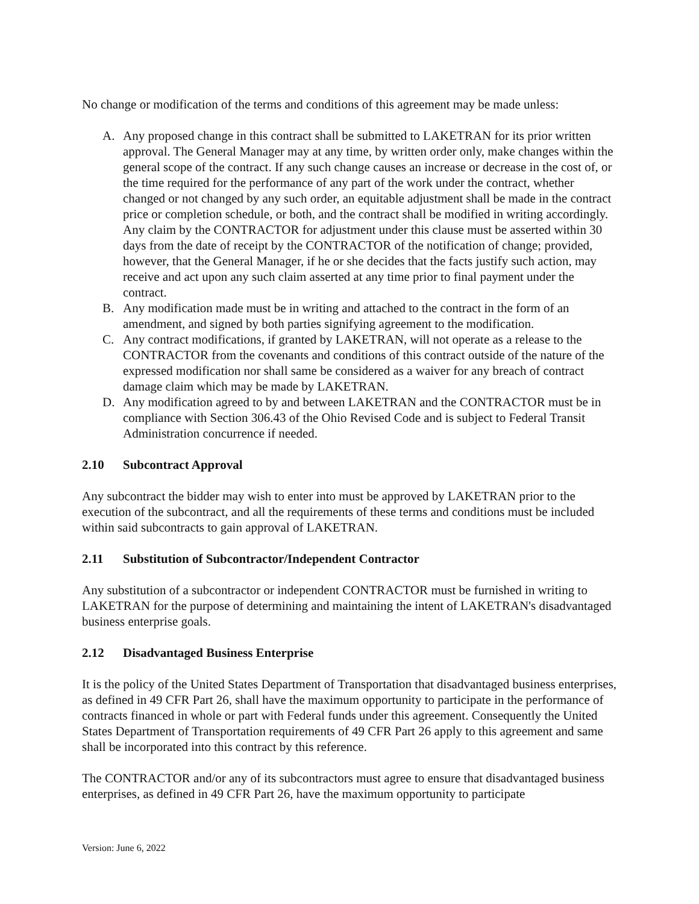No change or modification of the terms and conditions of this agreement may be made unless:
A. Any proposed change in this contract shall be submitted to LAKETRAN for its prior written approval. The General Manager may at any time, by written order only, make changes within the general scope of the contract. If any such change causes an increase or decrease in the cost of, or the time required for the performance of any part of the work under the contract, whether changed or not changed by any such order, an equitable adjustment shall be made in the contract price or completion schedule, or both, and the contract shall be modified in writing accordingly. Any claim by the CONTRACTOR for adjustment under this clause must be asserted within 30 days from the date of receipt by the CONTRACTOR of the notification of change; provided, however, that the General Manager, if he or she decides that the facts justify such action, may receive and act upon any such claim asserted at any time prior to final payment under the contract.
B. Any modification made must be in writing and attached to the contract in the form of an amendment, and signed by both parties signifying agreement to the modification.
C. Any contract modifications, if granted by LAKETRAN, will not operate as a release to the CONTRACTOR from the covenants and conditions of this contract outside of the nature of the expressed modification nor shall same be considered as a waiver for any breach of contract damage claim which may be made by LAKETRAN.
D. Any modification agreed to by and between LAKETRAN and the CONTRACTOR must be in compliance with Section 306.43 of the Ohio Revised Code and is subject to Federal Transit Administration concurrence if needed.
2.10 Subcontract Approval
Any subcontract the bidder may wish to enter into must be approved by LAKETRAN prior to the execution of the subcontract, and all the requirements of these terms and conditions must be included within said subcontracts to gain approval of LAKETRAN.
2.11 Substitution of Subcontractor/Independent Contractor
Any substitution of a subcontractor or independent CONTRACTOR must be furnished in writing to LAKETRAN for the purpose of determining and maintaining the intent of LAKETRAN's disadvantaged business enterprise goals.
2.12 Disadvantaged Business Enterprise
It is the policy of the United States Department of Transportation that disadvantaged business enterprises, as defined in 49 CFR Part 26, shall have the maximum opportunity to participate in the performance of contracts financed in whole or part with Federal funds under this agreement. Consequently the United States Department of Transportation requirements of 49 CFR Part 26 apply to this agreement and same shall be incorporated into this contract by this reference.
The CONTRACTOR and/or any of its subcontractors must agree to ensure that disadvantaged business enterprises, as defined in 49 CFR Part 26, have the maximum opportunity to participate
Version: June 6, 2022